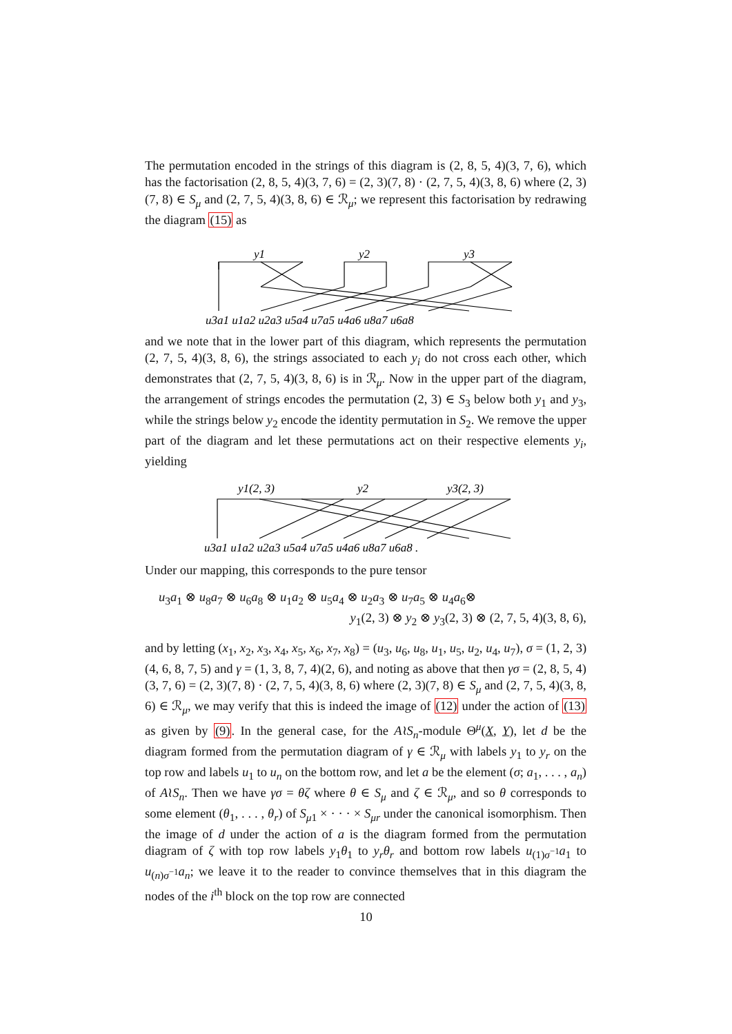The permutation encoded in the strings of this diagram is (2, 8, 5, 4)(3, 7, 6), which has the factorisation (2, 8, 5, 4)(3, 7, 6) = (2, 3)(7, 8) · (2, 7, 5, 4)(3, 8, 6) where (2, 3)(7, 8) ∈ S<sub>μ</sub> and (2, 7, 5, 4)(3, 8, 6) ∈ ℛ<sub>μ</sub>; we represent this factorisation by redrawing the diagram (15) as
y1
y2
y3
u3a1 u1a2 u2a3 u5a4 u7a5 u4a6 u8a7 u6a8
and we note that in the lower part of this diagram, which represents the permutation (2, 7, 5, 4)(3, 8, 6), the strings associated to each y<sub>i</sub> do not cross each other, which demonstrates that (2, 7, 5, 4)(3, 8, 6) is in ℛ<sub>μ</sub>. Now in the upper part of the diagram, the arrangement of strings encodes the permutation (2, 3) ∈ S<sub>3</sub> below both y<sub>1</sub> and y<sub>3</sub>, while the strings below y<sub>2</sub> encode the identity permutation in S<sub>2</sub>. We remove the upper part of the diagram and let these permutations act on their respective elements y<sub>i</sub>, yielding
y1(2, 3)
y2
y3(2, 3)
u3a1 u1a2 u2a3 u5a4 u7a5 u4a6 u8a7 u6a8 .
Under our mapping, this corresponds to the pure tensor
u<sub>3</sub>a<sub>1</sub> ⊗ u<sub>8</sub>a<sub>7</sub> ⊗ u<sub>6</sub>a<sub>8</sub> ⊗ u<sub>1</sub>a<sub>2</sub> ⊗ u<sub>5</sub>a<sub>4</sub> ⊗ u<sub>2</sub>a<sub>3</sub> ⊗ u<sub>7</sub>a<sub>5</sub> ⊗ u<sub>4</sub>a<sub>6</sub>⊗
y<sub>1</sub>(2, 3) ⊗ y<sub>2</sub> ⊗ y<sub>3</sub>(2, 3) ⊗ (2, 7, 5, 4)(3, 8, 6),
and by letting (x<sub>1</sub>, x<sub>2</sub>, x<sub>3</sub>, x<sub>4</sub>, x<sub>5</sub>, x<sub>6</sub>, x<sub>7</sub>, x<sub>8</sub>) = (u<sub>3</sub>, u<sub>6</sub>, u<sub>8</sub>, u<sub>1</sub>, u<sub>5</sub>, u<sub>2</sub>, u<sub>4</sub>, u<sub>7</sub>), σ = (1, 2, 3)(4, 6, 8, 7, 5) and γ = (1, 3, 8, 7, 4)(2, 6), and noting as above that then γσ = (2, 8, 5, 4)(3, 7, 6) = (2, 3)(7, 8) · (2, 7, 5, 4)(3, 8, 6) where (2, 3)(7, 8) ∈ S<sub>μ</sub> and (2, 7, 5, 4)(3, 8, 6) ∈ ℛ<sub>μ</sub>, we may verify that this is indeed the image of (12) under the action of (13) as given by (9). In the general case, for the A≀S<sub>n</sub>-module Θ<sup>μ</sup>(X, Y), let d be the diagram formed from the permutation diagram of γ ∈ ℛ<sub>μ</sub> with labels y<sub>1</sub> to y<sub>r</sub> on the top row and labels u<sub>1</sub> to u<sub>n</sub> on the bottom row, and let a be the element (σ; a<sub>1</sub>, . . . , a<sub>n</sub>) of A≀S<sub>n</sub>. Then we have γσ = θζ where θ ∈ S<sub>μ</sub> and ζ ∈ ℛ<sub>μ</sub>, and so θ corresponds to some element (θ<sub>1</sub>, . . . , θ<sub>r</sub>) of S<sub>μ1</sub> × · · · × S<sub>μr</sub> under the canonical isomorphism. Then the image of d under the action of a is the diagram formed from the permutation diagram of ζ with top row labels y<sub>1</sub>θ<sub>1</sub> to y<sub>r</sub>θ<sub>r</sub> and bottom row labels u<sub>(1)σ<sup>−1</sup></sub>a<sub>1</sub> to u<sub>(n)σ<sup>−1</sup></sub>a<sub>n</sub>; we leave it to the reader to convince themselves that in this diagram the nodes of the i<sup>th</sup> block on the top row are connected
10